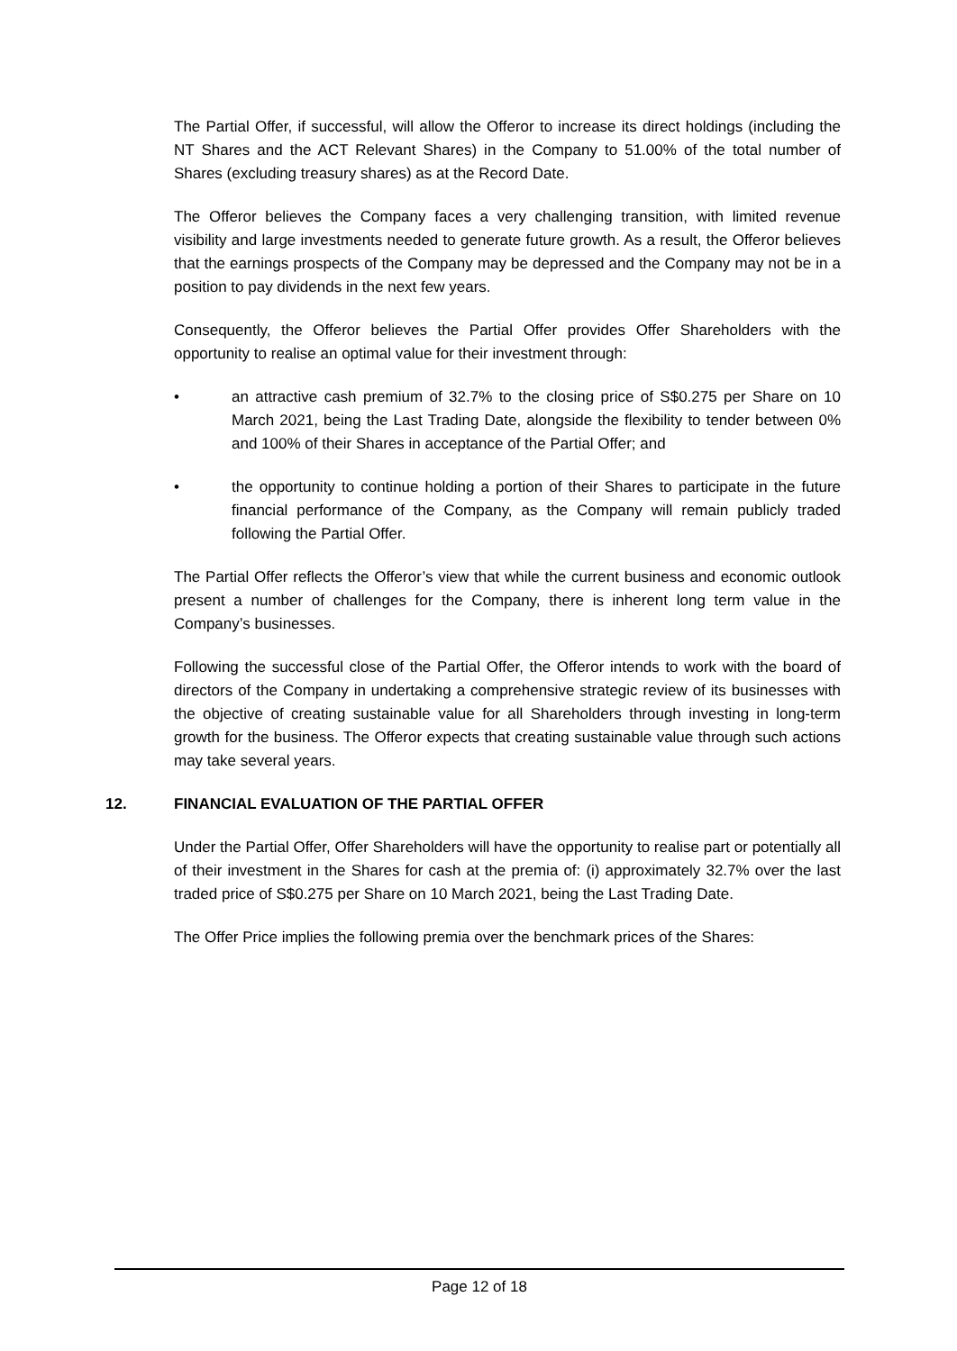The Partial Offer, if successful, will allow the Offeror to increase its direct holdings (including the NT Shares and the ACT Relevant Shares) in the Company to 51.00% of the total number of Shares (excluding treasury shares) as at the Record Date.
The Offeror believes the Company faces a very challenging transition, with limited revenue visibility and large investments needed to generate future growth. As a result, the Offeror believes that the earnings prospects of the Company may be depressed and the Company may not be in a position to pay dividends in the next few years.
Consequently, the Offeror believes the Partial Offer provides Offer Shareholders with the opportunity to realise an optimal value for their investment through:
• an attractive cash premium of 32.7% to the closing price of S$0.275 per Share on 10 March 2021, being the Last Trading Date, alongside the flexibility to tender between 0% and 100% of their Shares in acceptance of the Partial Offer; and
• the opportunity to continue holding a portion of their Shares to participate in the future financial performance of the Company, as the Company will remain publicly traded following the Partial Offer.
The Partial Offer reflects the Offeror’s view that while the current business and economic outlook present a number of challenges for the Company, there is inherent long term value in the Company’s businesses.
Following the successful close of the Partial Offer, the Offeror intends to work with the board of directors of the Company in undertaking a comprehensive strategic review of its businesses with the objective of creating sustainable value for all Shareholders through investing in long-term growth for the business. The Offeror expects that creating sustainable value through such actions may take several years.
12. FINANCIAL EVALUATION OF THE PARTIAL OFFER
Under the Partial Offer, Offer Shareholders will have the opportunity to realise part or potentially all of their investment in the Shares for cash at the premia of: (i) approximately 32.7% over the last traded price of S$0.275 per Share on 10 March 2021, being the Last Trading Date.
The Offer Price implies the following premia over the benchmark prices of the Shares:
Page 12 of 18